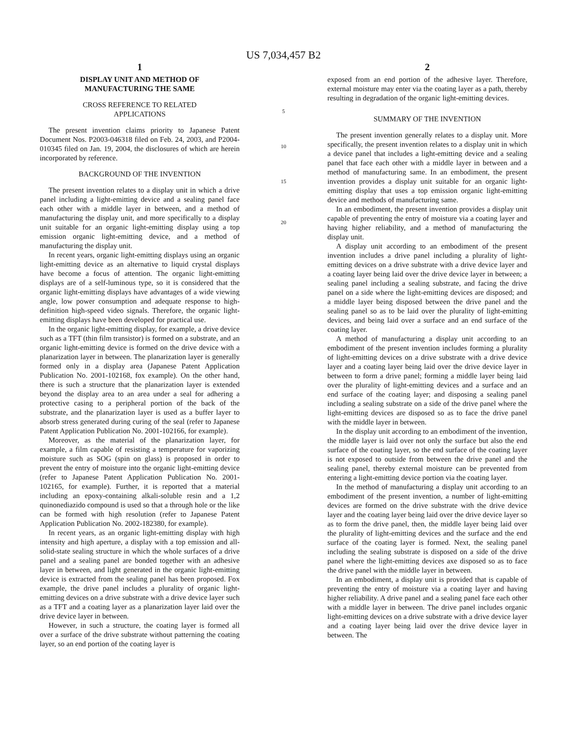US 7,034,457 B2
1
DISPLAY UNIT AND METHOD OF
MANUFACTURING THE SAME
CROSS REFERENCE TO RELATED
APPLICATIONS
The present invention claims priority to Japanese Patent Document Nos. P2003-046318 filed on Feb. 24, 2003, and P2004-010345 filed on Jan. 19, 2004, the disclosures of which are herein incorporated by reference.
BACKGROUND OF THE INVENTION
The present invention relates to a display unit in which a drive panel including a light-emitting device and a sealing panel face each other with a middle layer in between, and a method of manufacturing the display unit, and more specifically to a display unit suitable for an organic light-emitting display using a top emission organic light-emitting device, and a method of manufacturing the display unit.
In recent years, organic light-emitting displays using an organic light-emitting device as an alternative to liquid crystal displays have become a focus of attention. The organic light-emitting displays are of a self-luminous type, so it is considered that the organic light-emitting displays have advantages of a wide viewing angle, low power consumption and adequate response to high-definition high-speed video signals. Therefore, the organic light-emitting displays have been developed for practical use.
In the organic light-emitting display, for example, a drive device such as a TFT (thin film transistor) is formed on a substrate, and an organic light-emitting device is formed on the drive device with a planarization layer in between. The planarization layer is generally formed only in a display area (Japanese Patent Application Publication No. 2001-102168, fox example). On the other hand, there is such a structure that the planarization layer is extended beyond the display area to an area under a seal for adhering a protective casing to a peripheral portion of the back of the substrate, and the planarization layer is used as a buffer layer to absorb stress generated during curing of the seal (refer to Japanese Patent Application Publication No. 2001-102166, for example).
Moreover, as the material of the planarization layer, for example, a film capable of resisting a temperature for vaporizing moisture such as SOG (spin on glass) is proposed in order to prevent the entry of moisture into the organic light-emitting device (refer to Japanese Patent Application Publication No. 2001-102165, for example). Further, it is reported that a material including an epoxy-containing alkali-soluble resin and a 1,2 quinonediazido compound is used so that a through hole or the like can be formed with high resolution (refer to Japanese Patent Application Publication No. 2002-182380, for example).
In recent years, as an organic light-emitting display with high intensity and high aperture, a display with a top emission and all-solid-state sealing structure in which the whole surfaces of a drive panel and a sealing panel are bonded together with an adhesive layer in between, and light generated in the organic light-emitting device is extracted from the sealing panel has been proposed. Fox example, the drive panel includes a plurality of organic light-emitting devices on a drive substrate with a drive device layer such as a TFT and a coating layer as a planarization layer laid over the drive device layer in between.
However, in such a structure, the coating layer is formed all over a surface of the drive substrate without patterning the coating layer, so an end portion of the coating layer is
5
10
15
20
2
exposed from an end portion of the adhesive layer. Therefore, external moisture may enter via the coating layer as a path, thereby resulting in degradation of the organic light-emitting devices.
SUMMARY OF THE INVENTION
The present invention generally relates to a display unit. More specifically, the present invention relates to a display unit in which a device panel that includes a light-emitting device and a sealing panel that face each other with a middle layer in between and a method of manufacturing same. In an embodiment, the present invention provides a display unit suitable for an organic light-emitting display that uses a top emission organic light-emitting device and methods of manufacturing same.
In an embodiment, the present invention provides a display unit capable of preventing the entry of moisture via a coating layer and having higher reliability, and a method of manufacturing the display unit.
A display unit according to an embodiment of the present invention includes a drive panel including a plurality of light-emitting devices on a drive substrate with a drive device layer and a coating layer being laid over the drive device layer in between; a sealing panel including a sealing substrate, and facing the drive panel on a side where the light-emitting devices are disposed; and a middle layer being disposed between the drive panel and the sealing panel so as to be laid over the plurality of light-emitting devices, and being laid over a surface and an end surface of the coating layer.
A method of manufacturing a display unit according to an embodiment of the present invention includes forming a plurality of light-emitting devices on a drive substrate with a drive device layer and a coating layer being laid over the drive device layer in between to form a drive panel; forming a middle layer being laid over the plurality of light-emitting devices and a surface and an end surface of the coating layer; and disposing a sealing panel including a sealing substrate on a side of the drive panel where the light-emitting devices are disposed so as to face the drive panel with the middle layer in between.
In the display unit according to an embodiment of the invention, the middle layer is laid over not only the surface but also the end surface of the coating layer, so the end surface of the coating layer is not exposed to outside from between the drive panel and the sealing panel, thereby external moisture can be prevented from entering a light-emitting device portion via the coating layer.
In the method of manufacturing a display unit according to an embodiment of the present invention, a number of light-emitting devices are formed on the drive substrate with the drive device layer and the coating layer being laid over the drive device layer so as to form the drive panel, then, the middle layer being laid over the plurality of light-emitting devices and the surface and the end surface of the coating layer is formed. Next, the sealing panel including the sealing substrate is disposed on a side of the drive panel where the light-emitting devices axe disposed so as to face the drive panel with the middle layer in between.
In an embodiment, a display unit is provided that is capable of preventing the entry of moisture via a coating layer and having higher reliability. A drive panel and a sealing panel face each other with a middle layer in between. The drive panel includes organic light-emitting devices on a drive substrate with a drive device layer and a coating layer being laid over the drive device layer in between. The